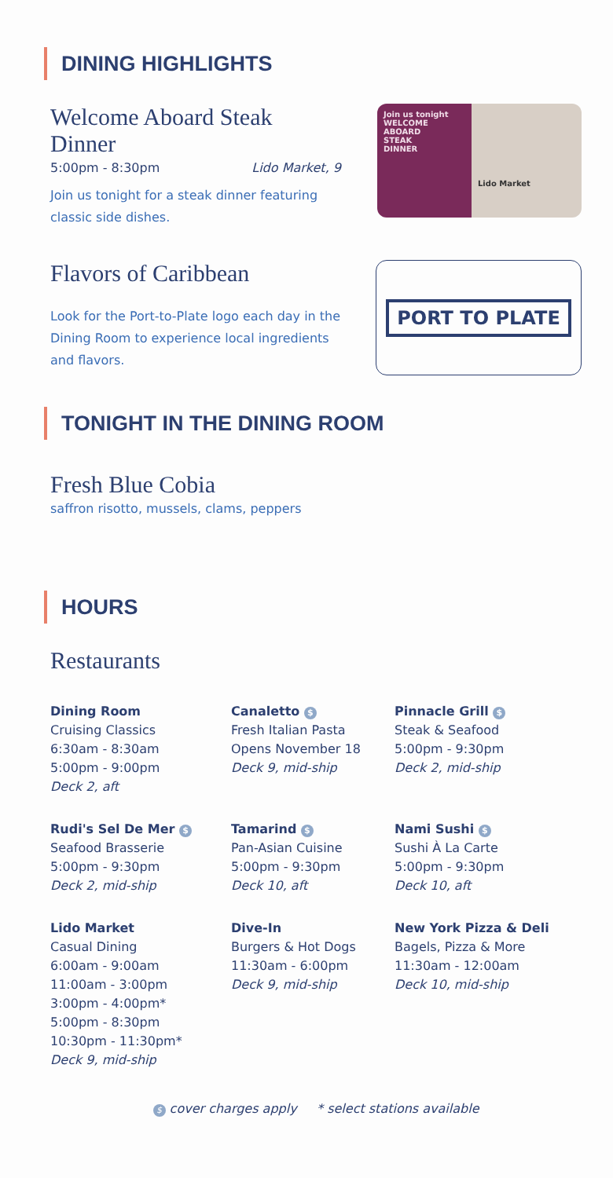DINING HIGHLIGHTS
Welcome Aboard Steak Dinner
5:00pm - 8:30pm Lido Market, 9
Join us tonight for a steak dinner featuring classic side dishes.
Join us tonight
WELCOME
ABOARD
STEAK
DINNER
Lido Market
Flavors of Caribbean
Look for the Port-to-Plate logo each day in the Dining Room to experience local ingredients and flavors.
PORT TO PLATE
TONIGHT IN THE DINING ROOM
Fresh Blue Cobia
saffron risotto, mussels, clams, peppers
HOURS
Restaurants
Dining Room
Cruising Classics
6:30am - 8:30am
5:00pm - 9:00pm
Deck 2, aft
Canaletto $
Fresh Italian Pasta
Opens November 18
Deck 9, mid-ship
Pinnacle Grill $
Steak & Seafood
5:00pm - 9:30pm
Deck 2, mid-ship
Rudi's Sel De Mer $
Seafood Brasserie
5:00pm - 9:30pm
Deck 2, mid-ship
Tamarind $
Pan-Asian Cuisine
5:00pm - 9:30pm
Deck 10, aft
Nami Sushi $
Sushi À La Carte
5:00pm - 9:30pm
Deck 10, aft
Lido Market
Casual Dining
6:00am - 9:00am
11:00am - 3:00pm
3:00pm - 4:00pm*
5:00pm - 8:30pm
10:30pm - 11:30pm*
Deck 9, mid-ship
Dive-In
Burgers & Hot Dogs
11:30am - 6:00pm
Deck 9, mid-ship
New York Pizza & Deli
Bagels, Pizza & More
11:30am - 12:00am
Deck 10, mid-ship
$ cover charges apply * select stations available